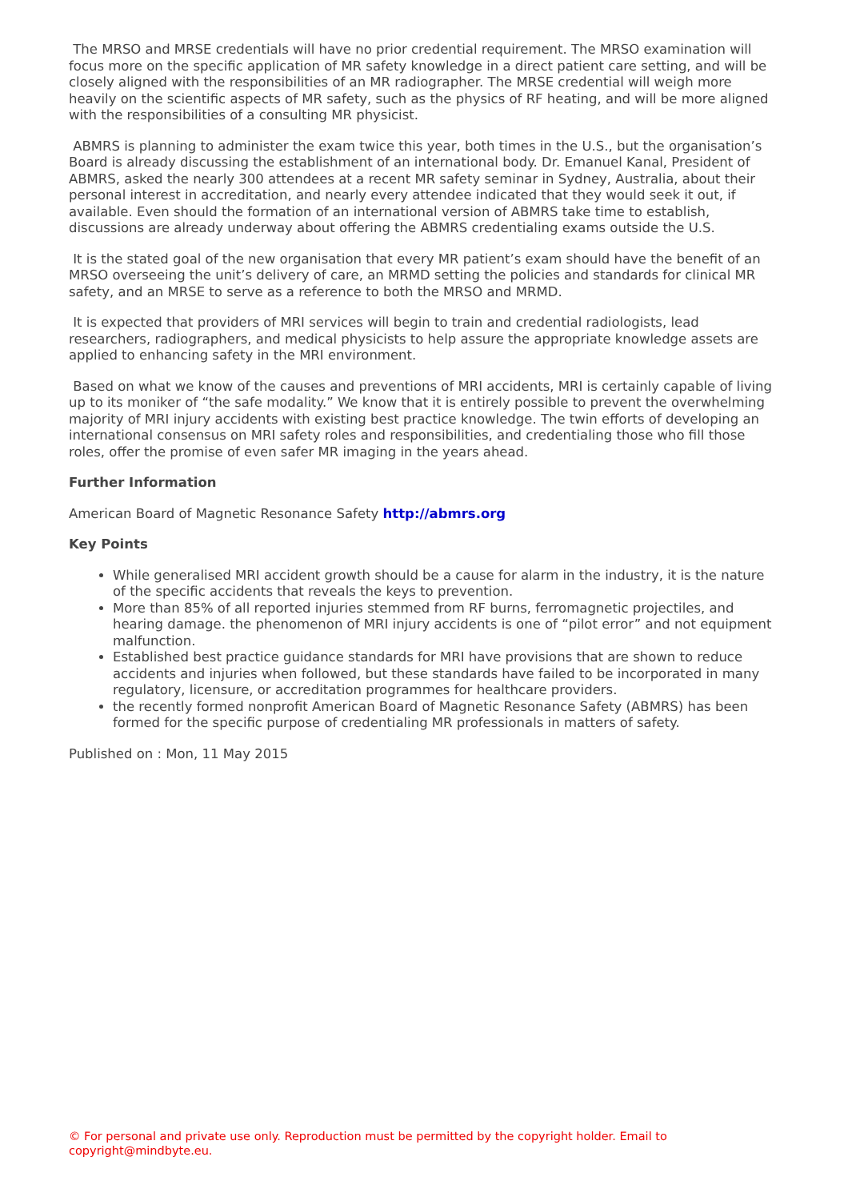The MRSO and MRSE credentials will have no prior credential requirement. The MRSO examination will focus more on the specific application of MR safety knowledge in a direct patient care setting, and will be closely aligned with the responsibilities of an MR radiographer. The MRSE credential will weigh more heavily on the scientific aspects of MR safety, such as the physics of RF heating, and will be more aligned with the responsibilities of a consulting MR physicist.
ABMRS is planning to administer the exam twice this year, both times in the U.S., but the organisation’s Board is already discussing the establishment of an international body. Dr. Emanuel Kanal, President of ABMRS, asked the nearly 300 attendees at a recent MR safety seminar in Sydney, Australia, about their personal interest in accreditation, and nearly every attendee indicated that they would seek it out, if available. Even should the formation of an international version of ABMRS take time to establish, discussions are already underway about offering the ABMRS credentialing exams outside the U.S.
It is the stated goal of the new organisation that every MR patient’s exam should have the benefit of an MRSO overseeing the unit’s delivery of care, an MRMD setting the policies and standards for clinical MR safety, and an MRSE to serve as a reference to both the MRSO and MRMD.
It is expected that providers of MRI services will begin to train and credential radiologists, lead researchers, radiographers, and medical physicists to help assure the appropriate knowledge assets are applied to enhancing safety in the MRI environment.
Based on what we know of the causes and preventions of MRI accidents, MRI is certainly capable of living up to its moniker of “the safe modality.” We know that it is entirely possible to prevent the overwhelming majority of MRI injury accidents with existing best practice knowledge. The twin efforts of developing an international consensus on MRI safety roles and responsibilities, and credentialing those who fill those roles, offer the promise of even safer MR imaging in the years ahead.
Further Information
American Board of Magnetic Resonance Safety http://abmrs.org
Key Points
While generalised MRI accident growth should be a cause for alarm in the industry, it is the nature of the specific accidents that reveals the keys to prevention.
More than 85% of all reported injuries stemmed from RF burns, ferromagnetic projectiles, and hearing damage. the phenomenon of MRI injury accidents is one of “pilot error” and not equipment malfunction.
Established best practice guidance standards for MRI have provisions that are shown to reduce accidents and injuries when followed, but these standards have failed to be incorporated in many regulatory, licensure, or accreditation programmes for healthcare providers.
the recently formed nonprofit American Board of Magnetic Resonance Safety (ABMRS) has been formed for the specific purpose of credentialing MR professionals in matters of safety.
Published on : Mon, 11 May 2015
© For personal and private use only. Reproduction must be permitted by the copyright holder. Email to copyright@mindbyte.eu.